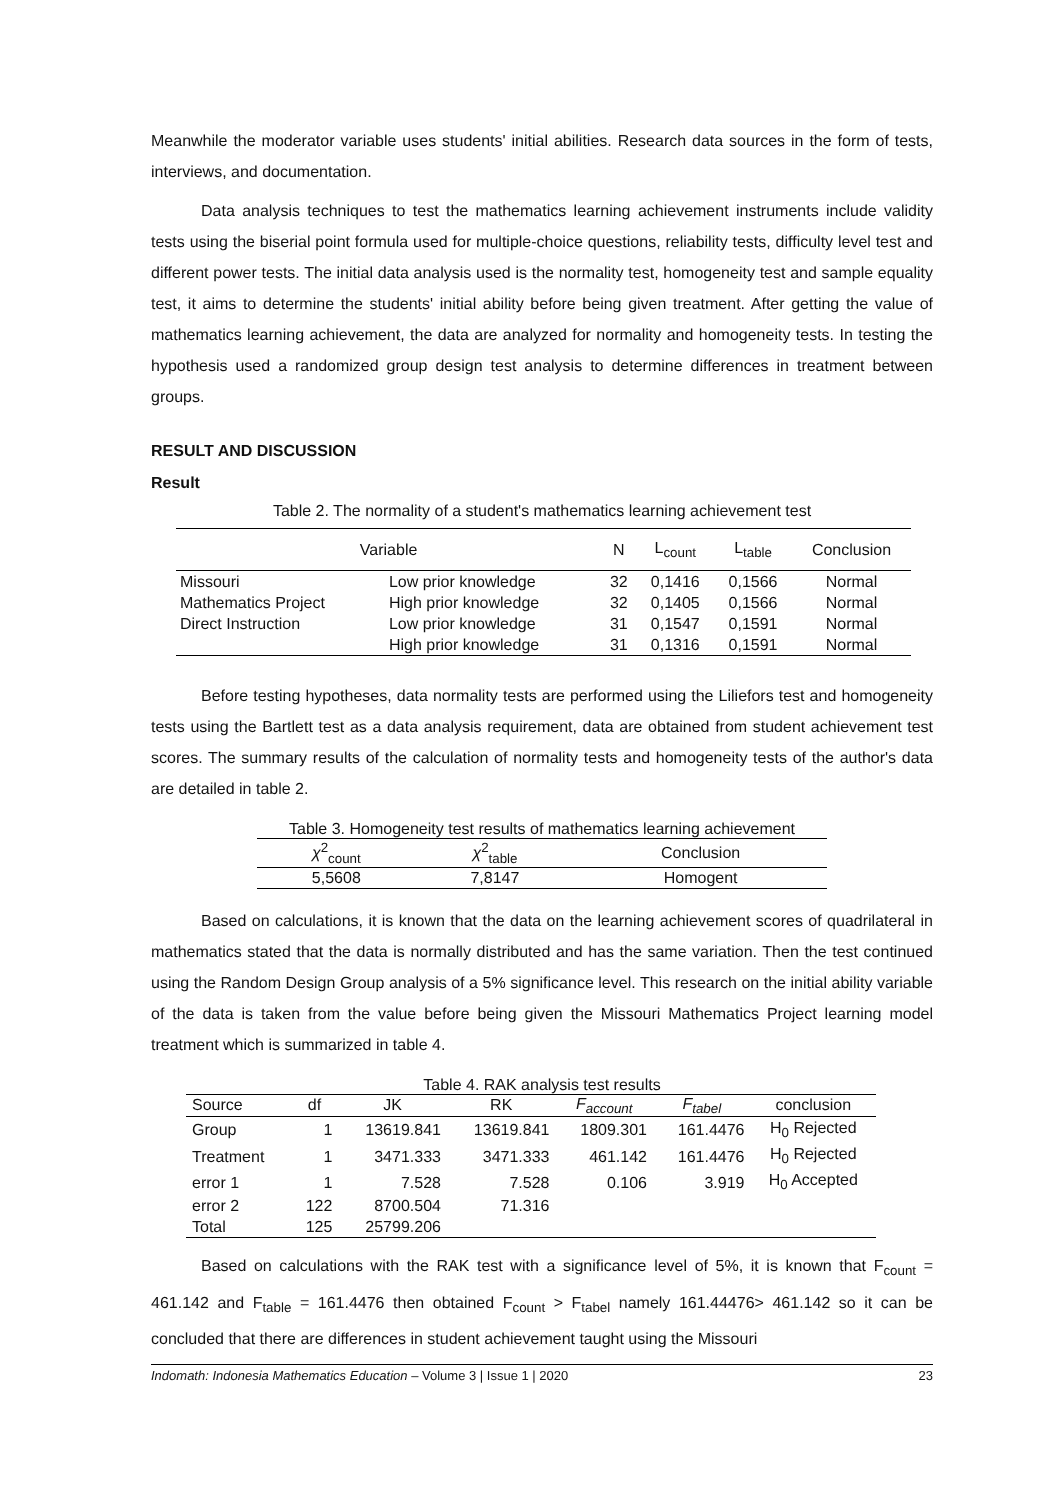Meanwhile the moderator variable uses students' initial abilities. Research data sources in the form of tests, interviews, and documentation.
Data analysis techniques to test the mathematics learning achievement instruments include validity tests using the biserial point formula used for multiple-choice questions, reliability tests, difficulty level test and different power tests. The initial data analysis used is the normality test, homogeneity test and sample equality test, it aims to determine the students' initial ability before being given treatment. After getting the value of mathematics learning achievement, the data are analyzed for normality and homogeneity tests. In testing the hypothesis used a randomized group design test analysis to determine differences in treatment between groups.
RESULT AND DISCUSSION
Result
Table 2. The normality of a student's mathematics learning achievement test
| Variable | | N | L<sub>count</sub> | L<sub>table</sub> | Conclusion |
| --- | --- | --- | --- | --- | --- |
| Missouri | Low prior knowledge | 32 | 0,1416 | 0,1566 | Normal |
| Mathematics Project | High prior knowledge | 32 | 0,1405 | 0,1566 | Normal |
| Direct Instruction | Low prior knowledge | 31 | 0,1547 | 0,1591 | Normal |
| | High prior knowledge | 31 | 0,1316 | 0,1591 | Normal |
Before testing hypotheses, data normality tests are performed using the Liliefors test and homogeneity tests using the Bartlett test as a data analysis requirement, data are obtained from student achievement test scores. The summary results of the calculation of normality tests and homogeneity tests of the author's data are detailed in table 2.
Table 3. Homogeneity test results of mathematics learning achievement
| χ<sup>2</sup><sub>count</sub> | χ<sup>2</sup><sub>table</sub> | Conclusion |
| --- | --- | --- |
| 5,5608 | 7,8147 | Homogent |
Based on calculations, it is known that the data on the learning achievement scores of quadrilateral in mathematics stated that the data is normally distributed and has the same variation. Then the test continued using the Random Design Group analysis of a 5% significance level. This research on the initial ability variable of the data is taken from the value before being given the Missouri Mathematics Project learning model treatment which is summarized in table 4.
Table 4. RAK analysis test results
| Source | df | JK | RK | F<sub>account</sub> | F<sub>tabel</sub> | conclusion |
| --- | --- | --- | --- | --- | --- | --- |
| Group | 1 | 13619.841 | 13619.841 | 1809.301 | 161.4476 | H<sub>0</sub> Rejected |
| Treatment | 1 | 3471.333 | 3471.333 | 461.142 | 161.4476 | H<sub>0</sub> Rejected |
| error 1 | 1 | 7.528 | 7.528 | 0.106 | 3.919 | H<sub>0</sub> Accepted |
| error 2 | 122 | 8700.504 | 71.316 | | | |
| Total | 125 | 25799.206 | | | | |
Based on calculations with the RAK test with a significance level of 5%, it is known that F<sub>count</sub> = 461.142 and F<sub>table</sub> = 161.4476 then obtained F<sub>count</sub> > F<sub>tabel</sub> namely 161.44476> 461.142 so it can be concluded that there are differences in student achievement taught using the Missouri
Indomath: Indonesia Mathematics Education – Volume 3 | Issue 1 | 2020 23